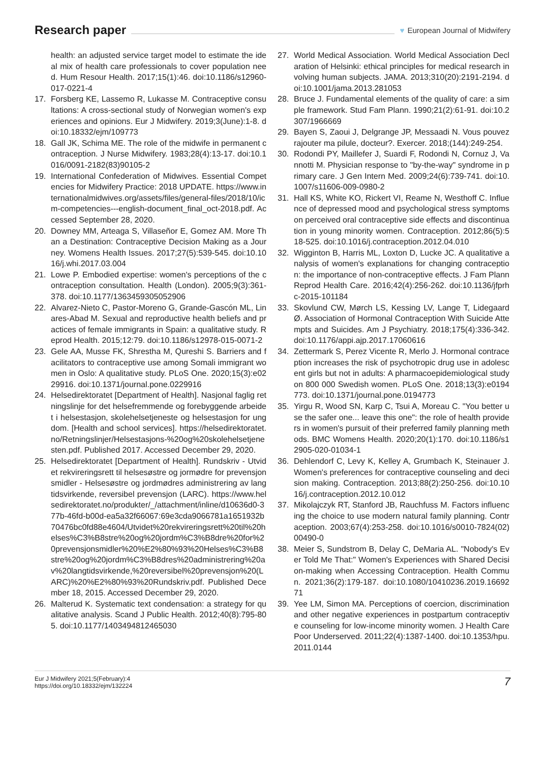Research paper
♥ European Journal of Midwifery
health: an adjusted service target model to estimate the ideal mix of health care professionals to cover population need. Hum Resour Health. 2017;15(1):46. doi:10.1186/s12960-017-0221-4
17. Forsberg KE, Lassemo R, Lukasse M. Contraceptive consultations: A cross-sectional study of Norwegian women's experiences and opinions. Eur J Midwifery. 2019;3(June):1-8. doi:10.18332/ejm/109773
18. Gall JK, Schima ME. The role of the midwife in permanent contraception. J Nurse Midwifery. 1983;28(4):13-17. doi:10.1016/0091-2182(83)90105-2
19. International Confederation of Midwives. Essential Competencies for Midwifery Practice: 2018 UPDATE. https://www.internationalmidwives.org/assets/files/general-files/2018/10/icm-competencies---english-document_final_oct-2018.pdf. Accessed September 28, 2020.
20. Downey MM, Arteaga S, Villaseñor E, Gomez AM. More Than a Destination: Contraceptive Decision Making as a Journey. Womens Health Issues. 2017;27(5):539-545. doi:10.1016/j.whi.2017.03.004
21. Lowe P. Embodied expertise: women's perceptions of the contraception consultation. Health (London). 2005;9(3):361-378. doi:10.1177/1363459305052906
22. Alvarez-Nieto C, Pastor-Moreno G, Grande-Gascón ML, Linares-Abad M. Sexual and reproductive health beliefs and practices of female immigrants in Spain: a qualitative study. Reprod Health. 2015;12:79. doi:10.1186/s12978-015-0071-2
23. Gele AA, Musse FK, Shrestha M, Qureshi S. Barriers and facilitators to contraceptive use among Somali immigrant women in Oslo: A qualitative study. PLoS One. 2020;15(3):e0229916. doi:10.1371/journal.pone.0229916
24. Helsedirektoratet [Department of Health]. Nasjonal faglig retningslinje for det helsefremmende og forebyggende arbeidet i helsestasjon, skolehelsetjeneste og helsestasjon for ungdom. [Health and school services]. https://helsedirektoratet.no/Retningslinjer/Helsestasjons-%20og%20skolehelsetjenesten.pdf. Published 2017. Accessed December 29, 2020.
25. Helsedirektoratet [Department of Health]. Rundskriv - Utvidet rekvireringsrett til helsesøstre og jormødre for prevensjonsmidler - Helsesøstre og jordmødres administrering av langtidsvirkende, reversibel prevensjon (LARC). https://www.helsedirektoratet.no/produkter/_/attachment/inline/d10636d0-377b-46fd-b00d-ea5a32f66067:69e3cda9066781a1651932b70476bc0fd88e4604/Utvidet%20rekvireringsrett%20til%20helses%C3%B8stre%20og%20jordm%C3%B8dre%20for%20prevensjonsmidler%20%E2%80%93%20Helses%C3%B8stre%20og%20jordm%C3%B8dres%20administrering%20av%20langtidsvirkende,%20reversibel%20prevensjon%20(LARC)%20%E2%80%93%20Rundskriv.pdf. Published December 18, 2015. Accessed December 29, 2020.
26. Malterud K. Systematic text condensation: a strategy for qualitative analysis. Scand J Public Health. 2012;40(8):795-805. doi:10.1177/1403494812465030
27. World Medical Association. World Medical Association Declaration of Helsinki: ethical principles for medical research involving human subjects. JAMA. 2013;310(20):2191-2194. doi:10.1001/jama.2013.281053
28. Bruce J. Fundamental elements of the quality of care: a simple framework. Stud Fam Plann. 1990;21(2):61-91. doi:10.2307/1966669
29. Bayen S, Zaoui J, Delgrange JP, Messaadi N. Vous pouvez rajouter ma pilule, docteur?. Exercer. 2018;(144):249-254.
30. Rodondi PY, Maillefer J, Suardi F, Rodondi N, Cornuz J, Vannotti M. Physician response to "by-the-way" syndrome in primary care. J Gen Intern Med. 2009;24(6):739-741. doi:10.1007/s11606-009-0980-2
31. Hall KS, White KO, Rickert VI, Reame N, Westhoff C. Influence of depressed mood and psychological stress symptoms on perceived oral contraceptive side effects and discontinuation in young minority women. Contraception. 2012;86(5):518-525. doi:10.1016/j.contraception.2012.04.010
32. Wigginton B, Harris ML, Loxton D, Lucke JC. A qualitative analysis of women's explanations for changing contraception: the importance of non-contraceptive effects. J Fam Plann Reprod Health Care. 2016;42(4):256-262. doi:10.1136/jfprhc-2015-101184
33. Skovlund CW, Mørch LS, Kessing LV, Lange T, Lidegaard Ø. Association of Hormonal Contraception With Suicide Attempts and Suicides. Am J Psychiatry. 2018;175(4):336-342. doi:10.1176/appi.ajp.2017.17060616
34. Zettermark S, Perez Vicente R, Merlo J. Hormonal contraception increases the risk of psychotropic drug use in adolescent girls but not in adults: A pharmacoepidemiological study on 800 000 Swedish women. PLoS One. 2018;13(3):e0194773. doi:10.1371/journal.pone.0194773
35. Yirgu R, Wood SN, Karp C, Tsui A, Moreau C. "You better use the safer one... leave this one": the role of health providers in women's pursuit of their preferred family planning methods. BMC Womens Health. 2020;20(1):170. doi:10.1186/s12905-020-01034-1
36. Dehlendorf C, Levy K, Kelley A, Grumbach K, Steinauer J. Women's preferences for contraceptive counseling and decision making. Contraception. 2013;88(2):250-256. doi:10.1016/j.contraception.2012.10.012
37. Mikolajczyk RT, Stanford JB, Rauchfuss M. Factors influencing the choice to use modern natural family planning. Contraception. 2003;67(4):253-258. doi:10.1016/s0010-7824(02)00490-0
38. Meier S, Sundstrom B, Delay C, DeMaria AL. "Nobody's Ever Told Me That:" Women's Experiences with Shared Decision-making when Accessing Contraception. Health Commun. 2021;36(2):179-187. doi:10.1080/10410236.2019.1669271
39. Yee LM, Simon MA. Perceptions of coercion, discrimination and other negative experiences in postpartum contraceptive counseling for low-income minority women. J Health Care Poor Underserved. 2011;22(4):1387-1400. doi:10.1353/hpu.2011.0144
Eur J Midwifery 2021;5(February):4
https://doi.org/10.18332/ejm/132224
7